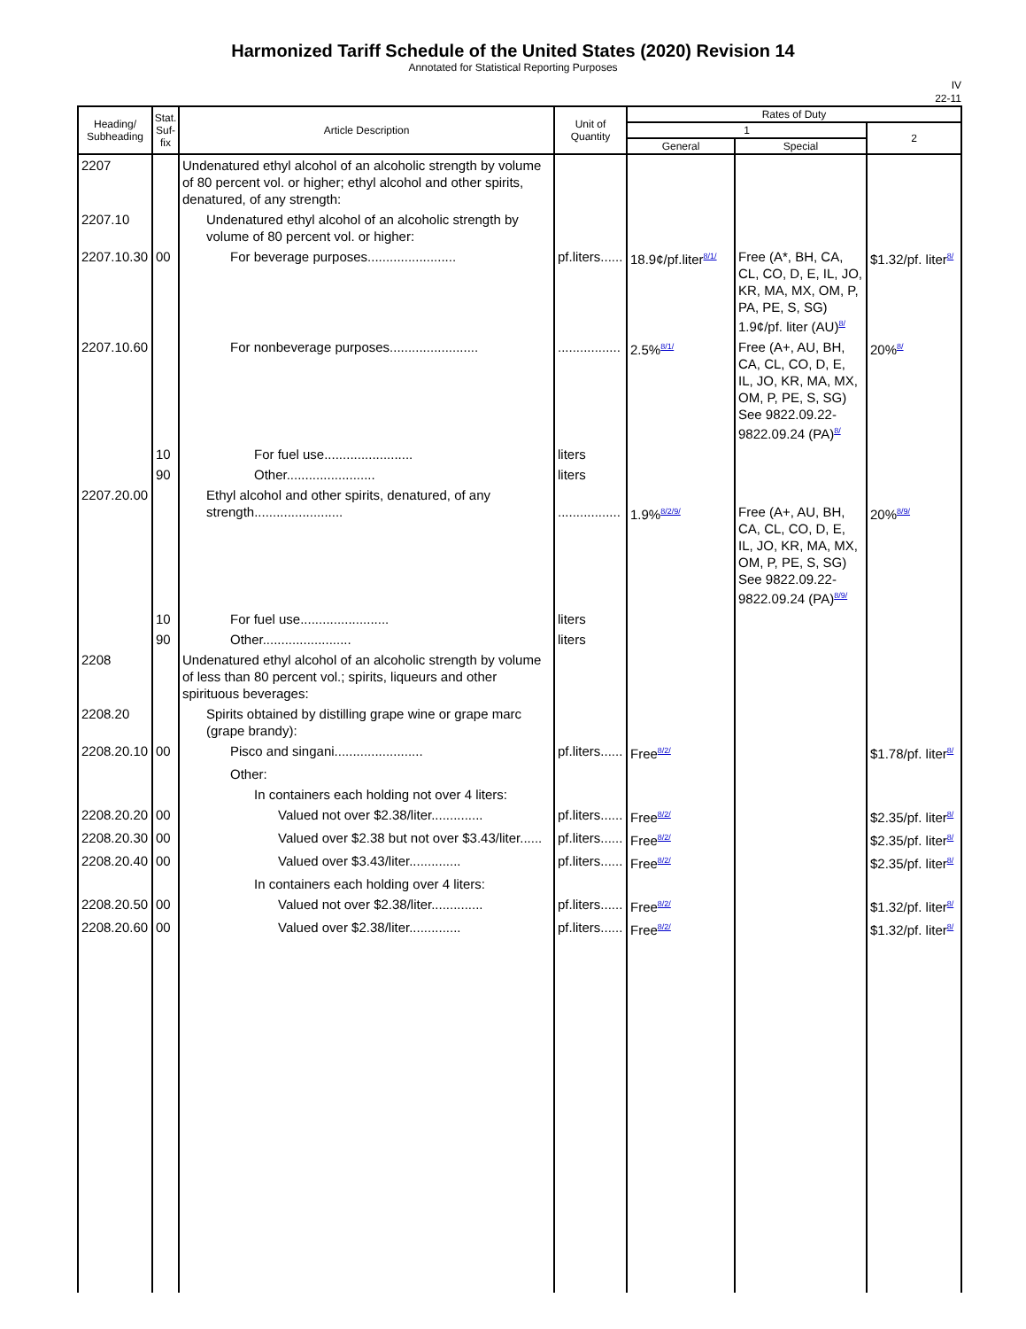Harmonized Tariff Schedule of the United States (2020) Revision 14
Annotated for Statistical Reporting Purposes
IV
22-11
| Heading/ Subheading | Stat. Suf- fix | Article Description | Unit of Quantity | Rates of Duty | | |
| --- | --- | --- | --- | --- | --- | --- |
| | | | | 1 | | 2 |
| | | | | General | Special | |
| 2207 | | Undenatured ethyl alcohol of an alcoholic strength by volume of 80 percent vol. or higher; ethyl alcohol and other spirits, denatured, of any strength: | | | | |
| 2207.10 | | Undenatured ethyl alcohol of an alcoholic strength by volume of 80 percent vol. or higher: | | | | |
| 2207.10.30 | 00 | For beverage purposes........................ | pf.liters...... | 18.9¢/pf.liter<sup>8/1/</sup> | Free (A*, BH, CA, CL, CO, D, E, IL, JO, KR, MA, MX, OM, P, PA, PE, S, SG) 1.9¢/pf. liter (AU)<sup>8/</sup> | $1.32/pf. liter<sup>8/</sup> |
| 2207.10.60 | | For nonbeverage purposes........................ | ................. | 2.5%<sup>8/1/</sup> | Free (A+, AU, BH, CA, CL, CO, D, E, IL, JO, KR, MA, MX, OM, P, PE, S, SG) See 9822.09.22-9822.09.24 (PA)<sup>8/</sup> | 20%<sup>8/</sup> |
| | 10 | For fuel use........................ | liters | | | |
| | 90 | Other........................ | liters | | | |
| 2207.20.00 | | Ethyl alcohol and other spirits, denatured, of any strength........................ | ................. | 1.9%<sup>8/2/9/</sup> | Free (A+, AU, BH, CA, CL, CO, D, E, IL, JO, KR, MA, MX, OM, P, PE, S, SG) See 9822.09.22-9822.09.24 (PA)<sup>8/9/</sup> | 20%<sup>8/9/</sup> |
| | 10 | For fuel use........................ | liters | | | |
| | 90 | Other........................ | liters | | | |
| 2208 | | Undenatured ethyl alcohol of an alcoholic strength by volume of less than 80 percent vol.; spirits, liqueurs and other spirituous beverages: | | | | |
| 2208.20 | | Spirits obtained by distilling grape wine or grape marc (grape brandy): | | | | |
| 2208.20.10 | 00 | Pisco and singani........................ | pf.liters...... | Free<sup>8/2/</sup> | | $1.78/pf. liter<sup>8/</sup> |
| | | Other: | | | | |
| | | In containers each holding not over 4 liters: | | | | |
| 2208.20.20 | 00 | Valued not over $2.38/liter.............. | pf.liters...... | Free<sup>8/2/</sup> | | $2.35/pf. liter<sup>8/</sup> |
| 2208.20.30 | 00 | Valued over $2.38 but not over $3.43/liter...... | pf.liters...... | Free<sup>8/2/</sup> | | $2.35/pf. liter<sup>8/</sup> |
| 2208.20.40 | 00 | Valued over $3.43/liter.............. | pf.liters...... | Free<sup>8/2/</sup> | | $2.35/pf. liter<sup>8/</sup> |
| | | In containers each holding over 4 liters: | | | | |
| 2208.20.50 | 00 | Valued not over $2.38/liter.............. | pf.liters...... | Free<sup>8/2/</sup> | | $1.32/pf. liter<sup>8/</sup> |
| 2208.20.60 | 00 | Valued over $2.38/liter.............. | pf.liters...... | Free<sup>8/2/</sup> | | $1.32/pf. liter<sup>8/</sup> |